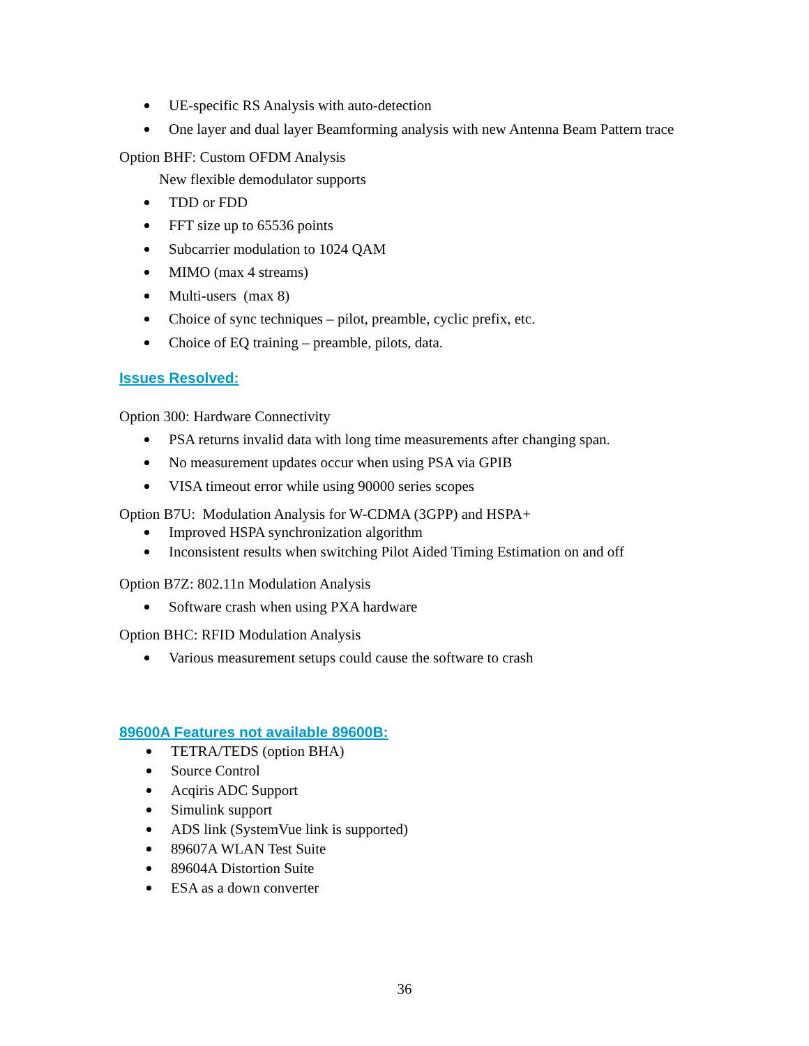UE-specific RS Analysis with auto-detection
One layer and dual layer Beamforming analysis with new Antenna Beam Pattern trace
Option BHF: Custom OFDM Analysis
New flexible demodulator supports
TDD or FDD
FFT size up to 65536 points
Subcarrier modulation to 1024 QAM
MIMO (max 4 streams)
Multi-users (max 8)
Choice of sync techniques – pilot, preamble, cyclic prefix, etc.
Choice of EQ training – preamble, pilots, data.
Issues Resolved:
Option 300: Hardware Connectivity
PSA returns invalid data with long time measurements after changing span.
No measurement updates occur when using PSA via GPIB
VISA timeout error while using 90000 series scopes
Option B7U: Modulation Analysis for W-CDMA (3GPP) and HSPA+
Improved HSPA synchronization algorithm
Inconsistent results when switching Pilot Aided Timing Estimation on and off
Option B7Z: 802.11n Modulation Analysis
Software crash when using PXA hardware
Option BHC: RFID Modulation Analysis
Various measurement setups could cause the software to crash
89600A Features not available 89600B:
TETRA/TEDS (option BHA)
Source Control
Acqiris ADC Support
Simulink support
ADS link (SystemVue link is supported)
89607A WLAN Test Suite
89604A Distortion Suite
ESA as a down converter
36